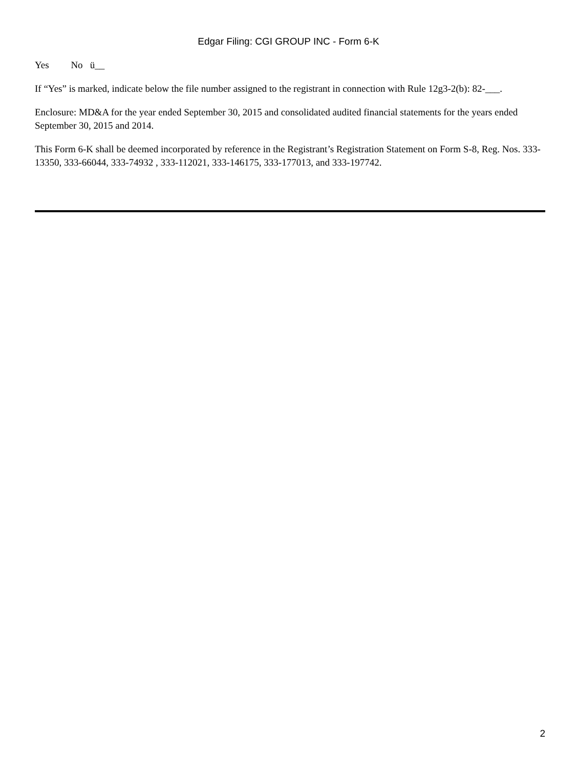Edgar Filing: CGI GROUP INC - Form 6-K
Yes No ü__
If “Yes” is marked, indicate below the file number assigned to the registrant in connection with Rule 12g3-2(b): 82-___.
Enclosure: MD&A for the year ended September 30, 2015 and consolidated audited financial statements for the years ended September 30, 2015 and 2014.
This Form 6-K shall be deemed incorporated by reference in the Registrant’s Registration Statement on Form S-8, Reg. Nos. 333-13350, 333-66044, 333-74932 , 333-112021, 333-146175, 333-177013, and 333-197742.
2